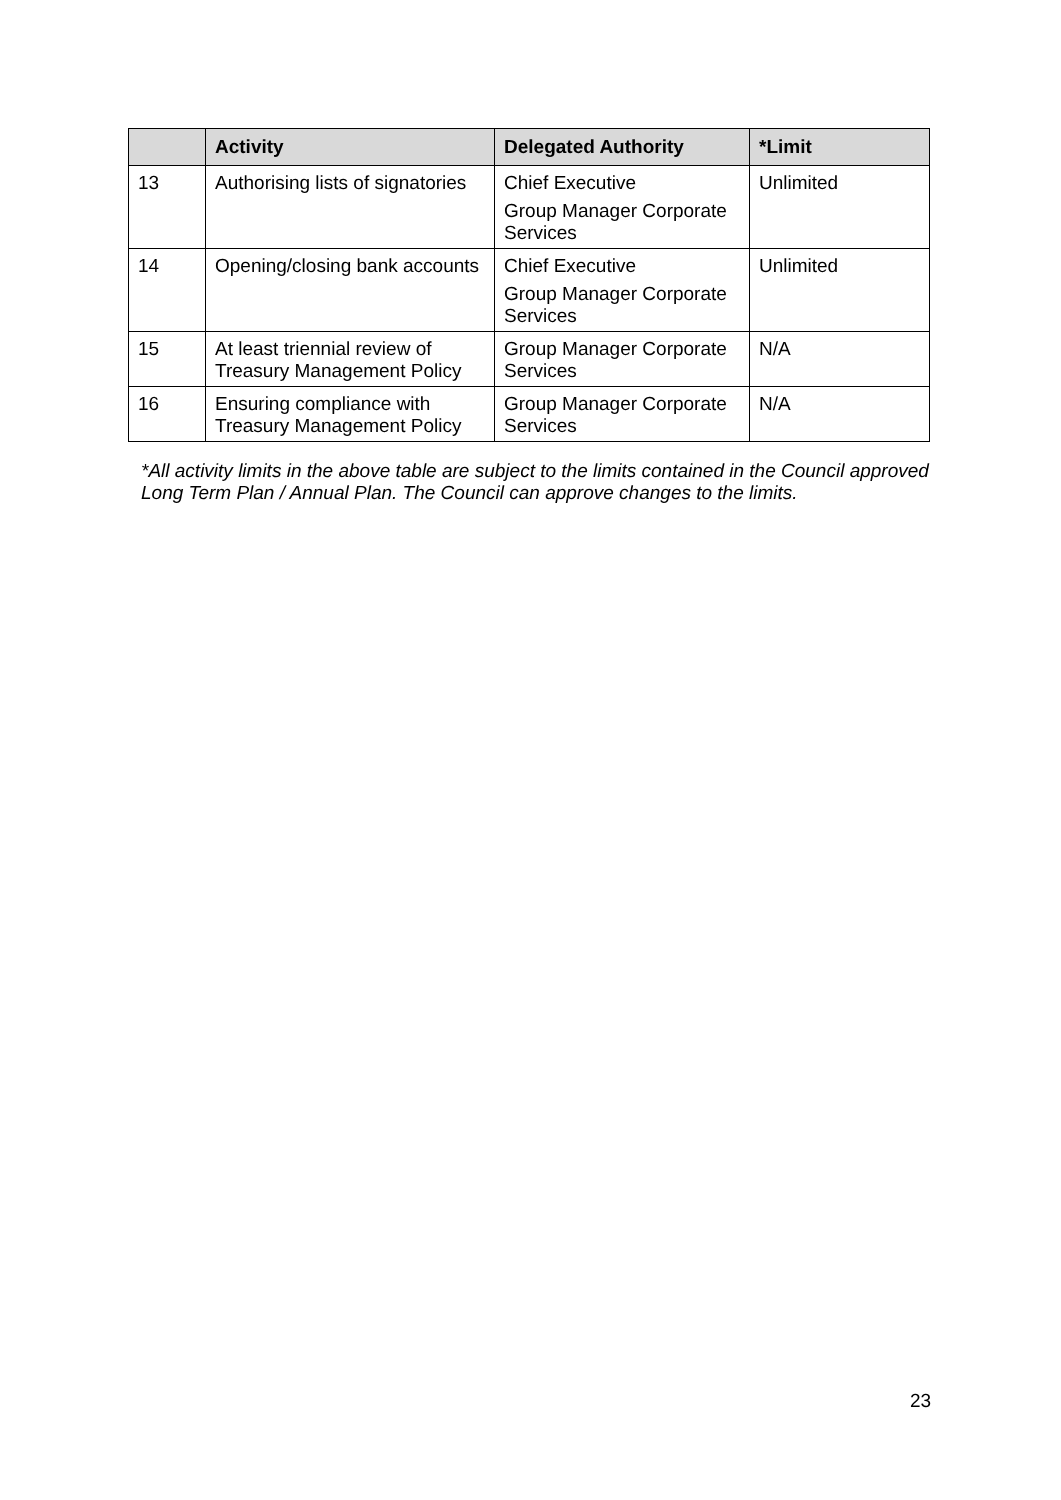| | Activity | Delegated Authority | *Limit |
| --- | --- | --- | --- |
| 13 | Authorising lists of signatories | Chief Executive Group Manager Corporate Services | Unlimited |
| 14 | Opening/closing bank accounts | Chief Executive Group Manager Corporate Services | Unlimited |
| 15 | At least triennial review of Treasury Management Policy | Group Manager Corporate Services | N/A |
| 16 | Ensuring compliance with Treasury Management Policy | Group Manager Corporate Services | N/A |
*All activity limits in the above table are subject to the limits contained in the Council approved Long Term Plan / Annual Plan. The Council can approve changes to the limits.
23